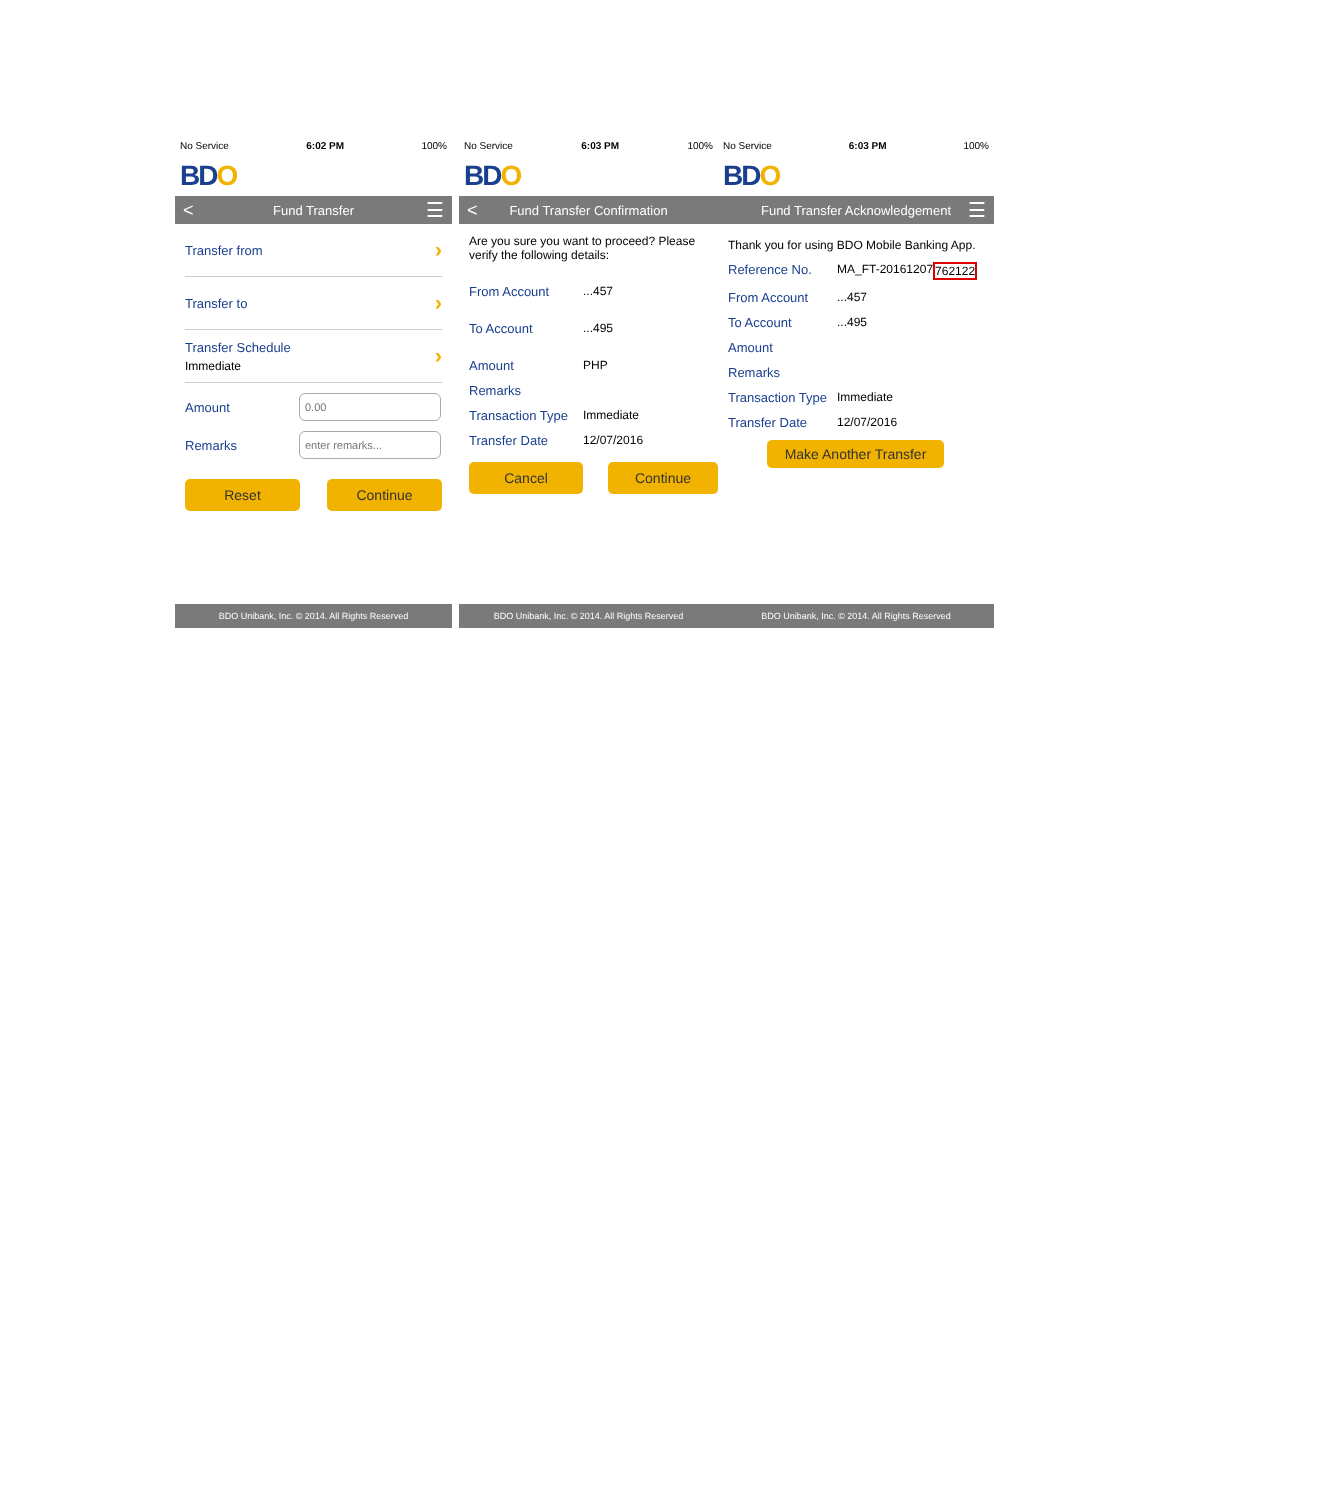No Service 6:02 PM 100%
BDO
< Fund Transfer ☰
Transfer from ›
Transfer to ›
Transfer Schedule
Immediate ›
Amount 0.00
Remarks enter remarks...
Reset Continue
BDO Unibank, Inc. © 2014. All Rights Reserved
No Service 6:03 PM 100%
BDO
< Fund Transfer Confirmation
Are you sure you want to proceed? Please verify the following details:
From Account...457
To Account...495
Amount PHP
Remarks
Transaction Type Immediate
Transfer Date 12/07/2016
Cancel Continue
BDO Unibank, Inc. © 2014. All Rights Reserved
No Service 6:03 PM 100%
BDO
Fund Transfer Acknowledgement ☰
Thank you for using BDO Mobile Banking App.
Reference No. MA_FT-20161207 762122
From Account...457
To Account...495
Amount
Remarks
Transaction Type Immediate
Transfer Date 12/07/2016
Make Another Transfer
BDO Unibank, Inc. © 2014. All Rights Reserved